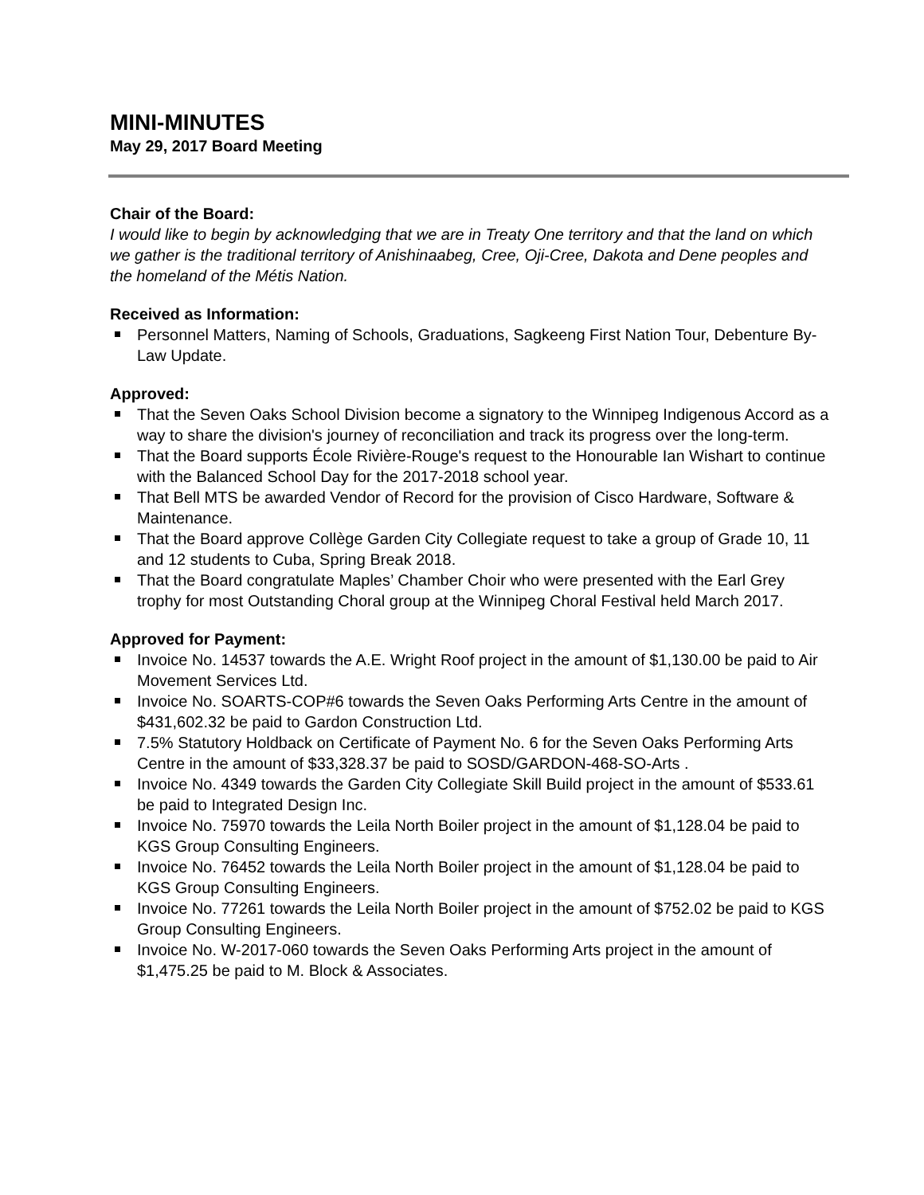MINI-MINUTES
May 29, 2017 Board Meeting
Chair of the Board:
I would like to begin by acknowledging that we are in Treaty One territory and that the land on which we gather is the traditional territory of Anishinaabeg, Cree, Oji-Cree, Dakota and Dene peoples and the homeland of the Métis Nation.
Received as Information:
Personnel Matters, Naming of Schools, Graduations, Sagkeeng First Nation Tour, Debenture By-Law Update.
Approved:
That the Seven Oaks School Division become a signatory to the Winnipeg Indigenous Accord as a way to share the division's journey of reconciliation and track its progress over the long-term.
That the Board supports École Rivière-Rouge's request to the Honourable Ian Wishart to continue with the Balanced School Day for the 2017-2018 school year.
That Bell MTS be awarded Vendor of Record for the provision of Cisco Hardware, Software & Maintenance.
That the Board approve Collège Garden City Collegiate request to take a group of Grade 10, 11 and 12 students to Cuba, Spring Break 2018.
That the Board congratulate Maples’ Chamber Choir who were presented with the Earl Grey trophy for most Outstanding Choral group at the Winnipeg Choral Festival held March 2017.
Approved for Payment:
Invoice No. 14537 towards the A.E. Wright Roof project in the amount of $1,130.00 be paid to Air Movement Services Ltd.
Invoice No. SOARTS-COP#6 towards the Seven Oaks Performing Arts Centre in the amount of $431,602.32 be paid to Gardon Construction Ltd.
7.5% Statutory Holdback on Certificate of Payment No. 6 for the Seven Oaks Performing Arts Centre in the amount of $33,328.37 be paid to SOSD/GARDON-468-SO-Arts .
Invoice No. 4349 towards the Garden City Collegiate Skill Build project in the amount of $533.61 be paid to Integrated Design Inc.
Invoice No. 75970 towards the Leila North Boiler project in the amount of $1,128.04 be paid to KGS Group Consulting Engineers.
Invoice No. 76452 towards the Leila North Boiler project in the amount of $1,128.04 be paid to KGS Group Consulting Engineers.
Invoice No. 77261 towards the Leila North Boiler project in the amount of $752.02 be paid to KGS Group Consulting Engineers.
Invoice No. W-2017-060 towards the Seven Oaks Performing Arts project in the amount of $1,475.25 be paid to M. Block & Associates.